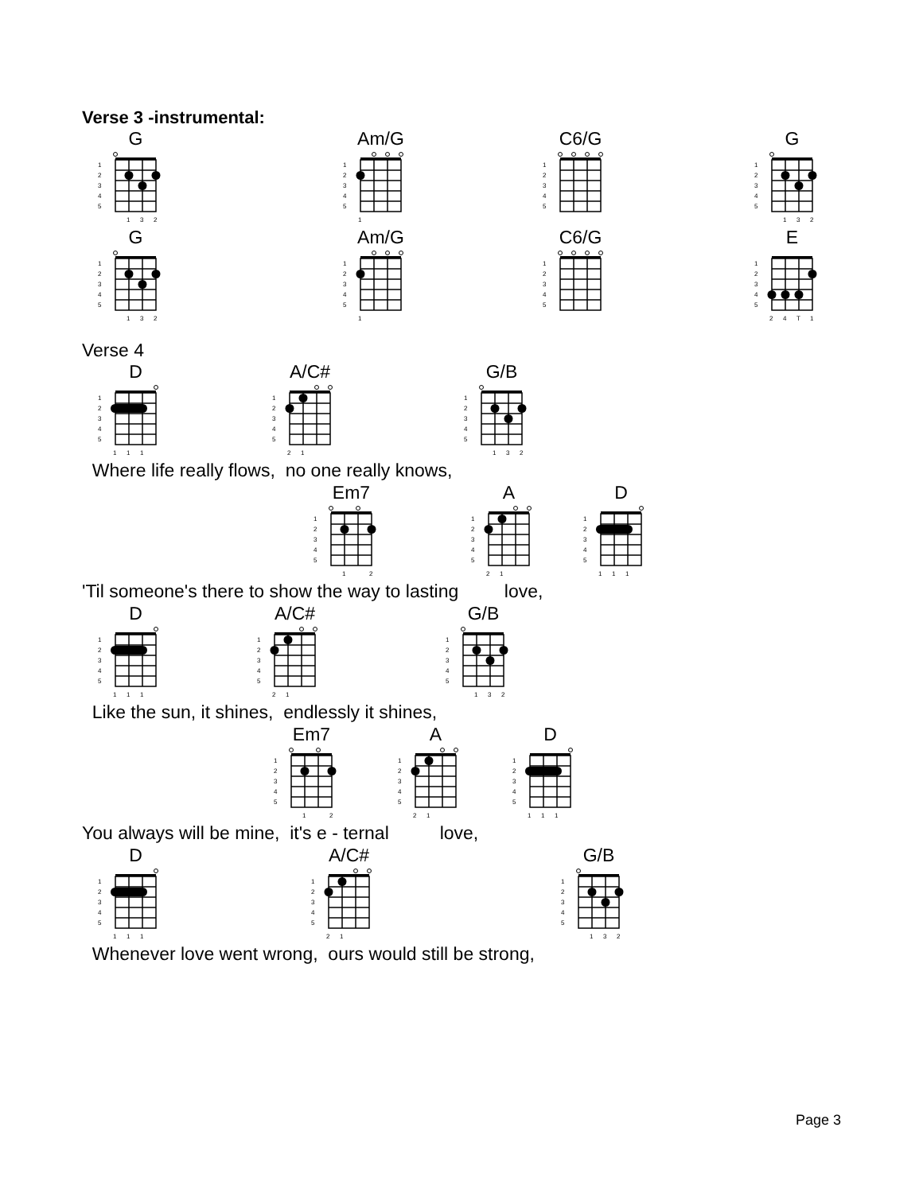Verse 3 -instrumental:
G
1
2
3
4
5
1
3
2
Am/G
1
2
3
4
5
1
C6/G
1
2
3
4
5
G
1
2
3
4
5
1
3
2
G
1
2
3
4
5
1
3
2
Am/G
1
2
3
4
5
1
C6/G
1
2
3
4
5
E
1
2
3
4
5
2
4
T
1
Verse 4
D
1
2
3
4
5
1
1
1
A/C#
1
2
3
4
5
2
1
G/B
1
2
3
4
5
1
3
2
Where life really flows, no one really knows,
Em7
1
2
3
4
5
1
2
A
1
2
3
4
5
2
1
D
1
2
3
4
5
1
1
1
'Til someone's there to show the way to lasting love,
D
1
2
3
4
5
1
1
1
A/C#
1
2
3
4
5
2
1
G/B
1
2
3
4
5
1
3
2
Like the sun, it shines, endlessly it shines,
Em7
1
2
3
4
5
1
2
A
1
2
3
4
5
2
1
D
1
2
3
4
5
1
1
1
You always will be mine, it's e - ternal love,
D
1
2
3
4
5
1
1
1
A/C#
1
2
3
4
5
2
1
G/B
1
2
3
4
5
1
3
2
Whenever love went wrong, ours would still be strong,
Page 3